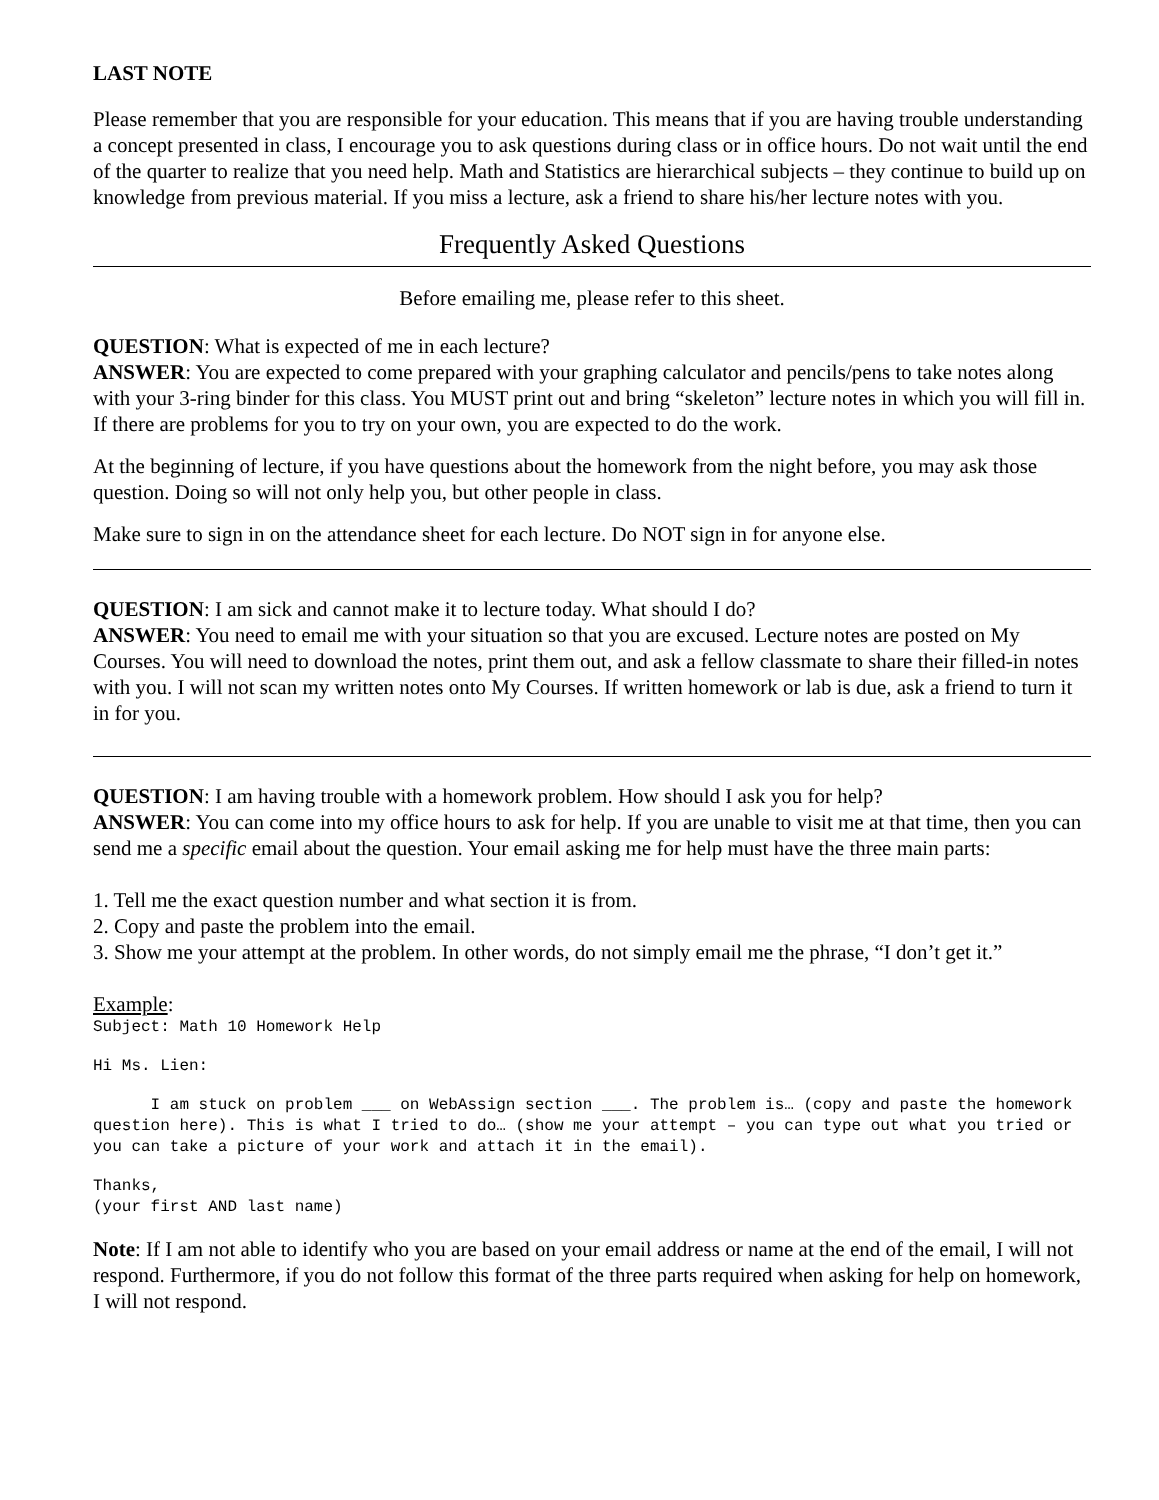LAST NOTE
Please remember that you are responsible for your education. This means that if you are having trouble understanding a concept presented in class, I encourage you to ask questions during class or in office hours. Do not wait until the end of the quarter to realize that you need help. Math and Statistics are hierarchical subjects – they continue to build up on knowledge from previous material. If you miss a lecture, ask a friend to share his/her lecture notes with you.
Frequently Asked Questions
Before emailing me, please refer to this sheet.
QUESTION: What is expected of me in each lecture?
ANSWER: You are expected to come prepared with your graphing calculator and pencils/pens to take notes along with your 3-ring binder for this class. You MUST print out and bring “skeleton” lecture notes in which you will fill in. If there are problems for you to try on your own, you are expected to do the work.
At the beginning of lecture, if you have questions about the homework from the night before, you may ask those question. Doing so will not only help you, but other people in class.
Make sure to sign in on the attendance sheet for each lecture. Do NOT sign in for anyone else.
QUESTION: I am sick and cannot make it to lecture today. What should I do?
ANSWER: You need to email me with your situation so that you are excused. Lecture notes are posted on My Courses. You will need to download the notes, print them out, and ask a fellow classmate to share their filled-in notes with you. I will not scan my written notes onto My Courses. If written homework or lab is due, ask a friend to turn it in for you.
QUESTION: I am having trouble with a homework problem. How should I ask you for help?
ANSWER: You can come into my office hours to ask for help. If you are unable to visit me at that time, then you can send me a specific email about the question. Your email asking me for help must have the three main parts:
1. Tell me the exact question number and what section it is from.
2. Copy and paste the problem into the email.
3. Show me your attempt at the problem. In other words, do not simply email me the phrase, “I don’t get it.”
Example:
Subject: Math 10 Homework Help
Hi Ms. Lien:
I am stuck on problem ___ on WebAssign section ___. The problem is… (copy and paste the homework question here). This is what I tried to do… (show me your attempt – you can type out what you tried or you can take a picture of your work and attach it in the email).
Thanks,
(your first AND last name)
Note: If I am not able to identify who you are based on your email address or name at the end of the email, I will not respond. Furthermore, if you do not follow this format of the three parts required when asking for help on homework, I will not respond.